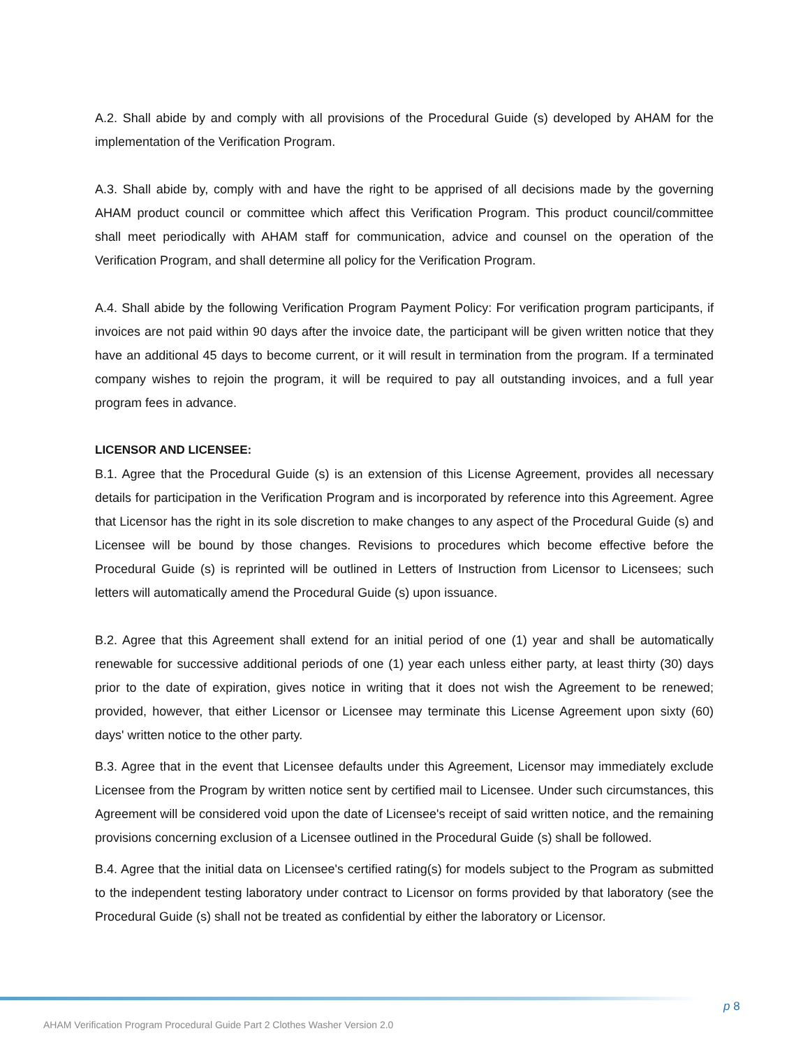A.2. Shall abide by and comply with all provisions of the Procedural Guide (s) developed by AHAM for the implementation of the Verification Program.
A.3. Shall abide by, comply with and have the right to be apprised of all decisions made by the governing AHAM product council or committee which affect this Verification Program. This product council/committee shall meet periodically with AHAM staff for communication, advice and counsel on the operation of the Verification Program, and shall determine all policy for the Verification Program.
A.4. Shall abide by the following Verification Program Payment Policy: For verification program participants, if invoices are not paid within 90 days after the invoice date, the participant will be given written notice that they have an additional 45 days to become current, or it will result in termination from the program. If a terminated company wishes to rejoin the program, it will be required to pay all outstanding invoices, and a full year program fees in advance.
LICENSOR AND LICENSEE:
B.1. Agree that the Procedural Guide (s) is an extension of this License Agreement, provides all necessary details for participation in the Verification Program and is incorporated by reference into this Agreement. Agree that Licensor has the right in its sole discretion to make changes to any aspect of the Procedural Guide (s) and Licensee will be bound by those changes. Revisions to procedures which become effective before the Procedural Guide (s) is reprinted will be outlined in Letters of Instruction from Licensor to Licensees; such letters will automatically amend the Procedural Guide (s) upon issuance.
B.2. Agree that this Agreement shall extend for an initial period of one (1) year and shall be automatically renewable for successive additional periods of one (1) year each unless either party, at least thirty (30) days prior to the date of expiration, gives notice in writing that it does not wish the Agreement to be renewed; provided, however, that either Licensor or Licensee may terminate this License Agreement upon sixty (60) days' written notice to the other party.
B.3. Agree that in the event that Licensee defaults under this Agreement, Licensor may immediately exclude Licensee from the Program by written notice sent by certified mail to Licensee. Under such circumstances, this Agreement will be considered void upon the date of Licensee's receipt of said written notice, and the remaining provisions concerning exclusion of a Licensee outlined in the Procedural Guide (s) shall be followed.
B.4. Agree that the initial data on Licensee's certified rating(s) for models subject to the Program as submitted to the independent testing laboratory under contract to Licensor on forms provided by that laboratory (see the Procedural Guide (s) shall not be treated as confidential by either the laboratory or Licensor.
p 8
AHAM Verification Program Procedural Guide Part 2 Clothes Washer Version 2.0